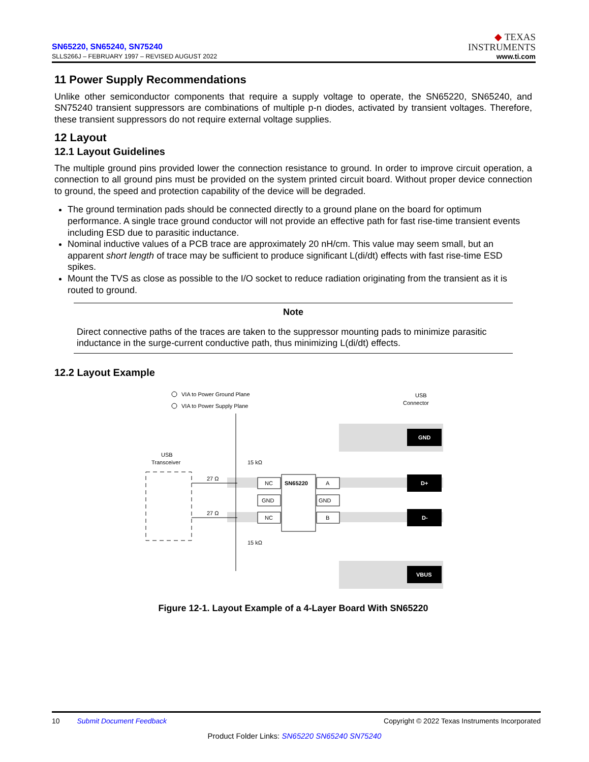SN65220, SN65240, SN75240
SLLS266J – FEBRUARY 1997 – REVISED AUGUST 2022
◆ TEXAS
INSTRUMENTS
www.ti.com
11 Power Supply Recommendations
Unlike other semiconductor components that require a supply voltage to operate, the SN65220, SN65240, and SN75240 transient suppressors are combinations of multiple p-n diodes, activated by transient voltages. Therefore, these transient suppressors do not require external voltage supplies.
12 Layout
12.1 Layout Guidelines
The multiple ground pins provided lower the connection resistance to ground. In order to improve circuit operation, a connection to all ground pins must be provided on the system printed circuit board. Without proper device connection to ground, the speed and protection capability of the device will be degraded.
The ground termination pads should be connected directly to a ground plane on the board for optimum performance. A single trace ground conductor will not provide an effective path for fast rise-time transient events including ESD due to parasitic inductance.
Nominal inductive values of a PCB trace are approximately 20 nH/cm. This value may seem small, but an apparent short length of trace may be sufficient to produce significant L(di/dt) effects with fast rise-time ESD spikes.
Mount the TVS as close as possible to the I/O socket to reduce radiation originating from the transient as it is routed to ground.
Note
Direct connective paths of the traces are taken to the suppressor mounting pads to minimize parasitic inductance in the surge-current conductive path, thus minimizing L(di/dt) effects.
12.2 Layout Example
VIA to Power Ground Plane
VIA to Power Supply Plane
USB
Connector
GND
D+
D-
VBUS
USB
Transceiver
27 Ω
27 Ω
15 kΩ
15 kΩ
NC
GND
NC
SN65220
A
GND
B
Figure 12-1. Layout Example of a 4-Layer Board With SN65220
10 Submit Document Feedback Copyright © 2022 Texas Instruments Incorporated
Product Folder Links: SN65220 SN65240 SN75240